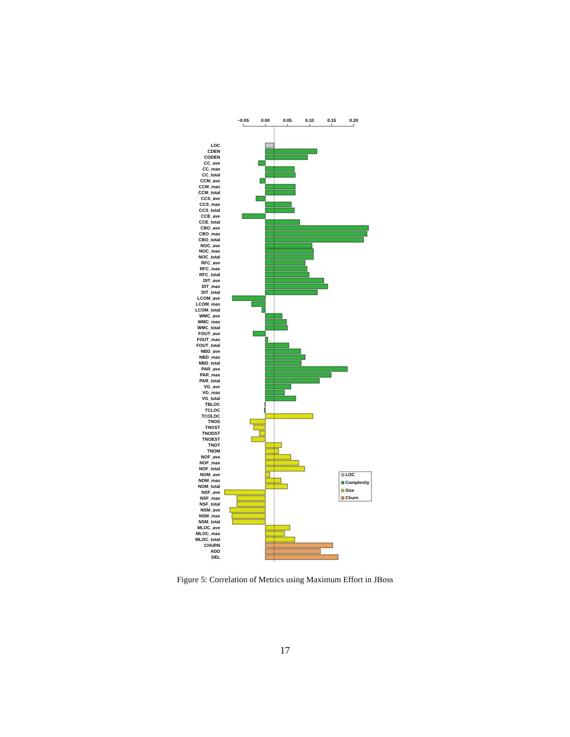−0.05
0.00
0.05
0.10
0.15
0.20
LOC
CDEN
CODEN
CC_ave
CC_max
CC_total
CCM_ave
CCM_max
CCM_total
CCS_ave
CCS_max
CCS_total
CCE_ave
CCE_total
CBO_ave
CBO_max
CBO_total
NOC_ave
NOC_max
NOC_total
RFC_ave
RFC_max
RFC_total
DIT_ave
DIT_max
DIT_total
LCOM_ave
LCOM_max
LCOM_total
WMC_ave
WMC_max
WMC_total
FOUT_ave
FOUT_max
FOUT_total
NBD_ave
NBD_max
NBD_total
PAR_ave
PAR_max
PAR_total
VG_ave
VG_max
VG_total
TBLOC
TCLOC
TCOLOC
TNOS
TNOST
TNODST
TNOEST
TNOT
TNOM
NOF_ave
NOF_max
NOF_total
NOM_ave
NOM_max
NOM_total
NSF_ave
NSF_max
NSF_total
NSM_ave
NSM_max
NSM_total
MLOC_ave
MLOC_max
MLOC_total
CHURN
ADD
DEL
LOC
Complexity
Size
Churn
Figure 5: Correlation of Metrics using Maximum Effort in JBoss
17